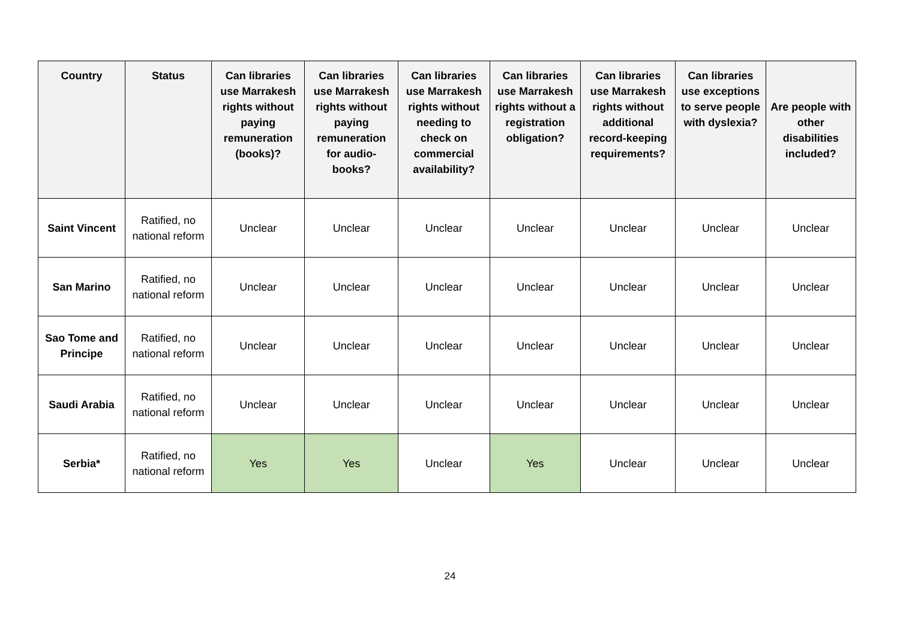| Country | Status | Can libraries use Marrakesh rights without paying remuneration (books)? | Can libraries use Marrakesh rights without paying remuneration for audio-books? | Can libraries use Marrakesh rights without needing to check on commercial availability? | Can libraries use Marrakesh rights without a registration obligation? | Can libraries use Marrakesh rights without additional record-keeping requirements? | Can libraries use exceptions to serve people with dyslexia? | Are people with other disabilities included? |
| --- | --- | --- | --- | --- | --- | --- | --- | --- |
| Saint Vincent | Ratified, no national reform | Unclear | Unclear | Unclear | Unclear | Unclear | Unclear | Unclear |
| San Marino | Ratified, no national reform | Unclear | Unclear | Unclear | Unclear | Unclear | Unclear | Unclear |
| Sao Tome and Principe | Ratified, no national reform | Unclear | Unclear | Unclear | Unclear | Unclear | Unclear | Unclear |
| Saudi Arabia | Ratified, no national reform | Unclear | Unclear | Unclear | Unclear | Unclear | Unclear | Unclear |
| Serbia* | Ratified, no national reform | Yes | Yes | Unclear | Yes | Unclear | Unclear | Unclear |
24